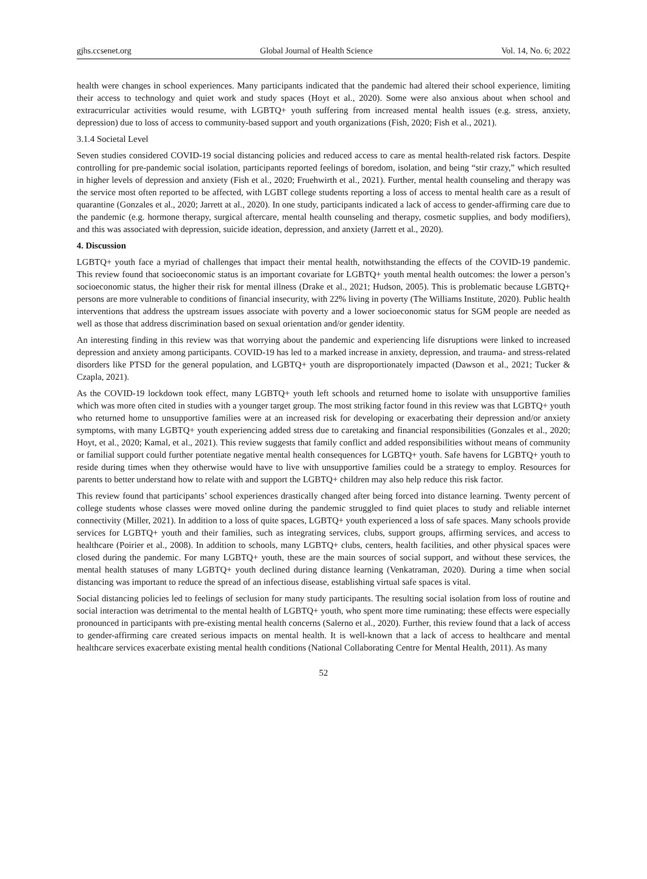gjhs.ccsenet.org Global Journal of Health Science Vol. 14, No. 6; 2022
health were changes in school experiences. Many participants indicated that the pandemic had altered their school experience, limiting their access to technology and quiet work and study spaces (Hoyt et al., 2020). Some were also anxious about when school and extracurricular activities would resume, with LGBTQ+ youth suffering from increased mental health issues (e.g. stress, anxiety, depression) due to loss of access to community-based support and youth organizations (Fish, 2020; Fish et al., 2021).
3.1.4 Societal Level
Seven studies considered COVID-19 social distancing policies and reduced access to care as mental health-related risk factors. Despite controlling for pre-pandemic social isolation, participants reported feelings of boredom, isolation, and being “stir crazy,” which resulted in higher levels of depression and anxiety (Fish et al., 2020; Fruehwirth et al., 2021). Further, mental health counseling and therapy was the service most often reported to be affected, with LGBT college students reporting a loss of access to mental health care as a result of quarantine (Gonzales et al., 2020; Jarrett at al., 2020). In one study, participants indicated a lack of access to gender-affirming care due to the pandemic (e.g. hormone therapy, surgical aftercare, mental health counseling and therapy, cosmetic supplies, and body modifiers), and this was associated with depression, suicide ideation, depression, and anxiety (Jarrett et al., 2020).
4. Discussion
LGBTQ+ youth face a myriad of challenges that impact their mental health, notwithstanding the effects of the COVID-19 pandemic. This review found that socioeconomic status is an important covariate for LGBTQ+ youth mental health outcomes: the lower a person’s socioeconomic status, the higher their risk for mental illness (Drake et al., 2021; Hudson, 2005). This is problematic because LGBTQ+ persons are more vulnerable to conditions of financial insecurity, with 22% living in poverty (The Williams Institute, 2020). Public health interventions that address the upstream issues associate with poverty and a lower socioeconomic status for SGM people are needed as well as those that address discrimination based on sexual orientation and/or gender identity.
An interesting finding in this review was that worrying about the pandemic and experiencing life disruptions were linked to increased depression and anxiety among participants. COVID-19 has led to a marked increase in anxiety, depression, and trauma- and stress-related disorders like PTSD for the general population, and LGBTQ+ youth are disproportionately impacted (Dawson et al., 2021; Tucker & Czapla, 2021).
As the COVID-19 lockdown took effect, many LGBTQ+ youth left schools and returned home to isolate with unsupportive families which was more often cited in studies with a younger target group. The most striking factor found in this review was that LGBTQ+ youth who returned home to unsupportive families were at an increased risk for developing or exacerbating their depression and/or anxiety symptoms, with many LGBTQ+ youth experiencing added stress due to caretaking and financial responsibilities (Gonzales et al., 2020; Hoyt, et al., 2020; Kamal, et al., 2021). This review suggests that family conflict and added responsibilities without means of community or familial support could further potentiate negative mental health consequences for LGBTQ+ youth. Safe havens for LGBTQ+ youth to reside during times when they otherwise would have to live with unsupportive families could be a strategy to employ. Resources for parents to better understand how to relate with and support the LGBTQ+ children may also help reduce this risk factor.
This review found that participants’ school experiences drastically changed after being forced into distance learning. Twenty percent of college students whose classes were moved online during the pandemic struggled to find quiet places to study and reliable internet connectivity (Miller, 2021). In addition to a loss of quite spaces, LGBTQ+ youth experienced a loss of safe spaces. Many schools provide services for LGBTQ+ youth and their families, such as integrating services, clubs, support groups, affirming services, and access to healthcare (Poirier et al., 2008). In addition to schools, many LGBTQ+ clubs, centers, health facilities, and other physical spaces were closed during the pandemic. For many LGBTQ+ youth, these are the main sources of social support, and without these services, the mental health statuses of many LGBTQ+ youth declined during distance learning (Venkatraman, 2020). During a time when social distancing was important to reduce the spread of an infectious disease, establishing virtual safe spaces is vital.
Social distancing policies led to feelings of seclusion for many study participants. The resulting social isolation from loss of routine and social interaction was detrimental to the mental health of LGBTQ+ youth, who spent more time ruminating; these effects were especially pronounced in participants with pre-existing mental health concerns (Salerno et al., 2020). Further, this review found that a lack of access to gender-affirming care created serious impacts on mental health. It is well-known that a lack of access to healthcare and mental healthcare services exacerbate existing mental health conditions (National Collaborating Centre for Mental Health, 2011). As many
52